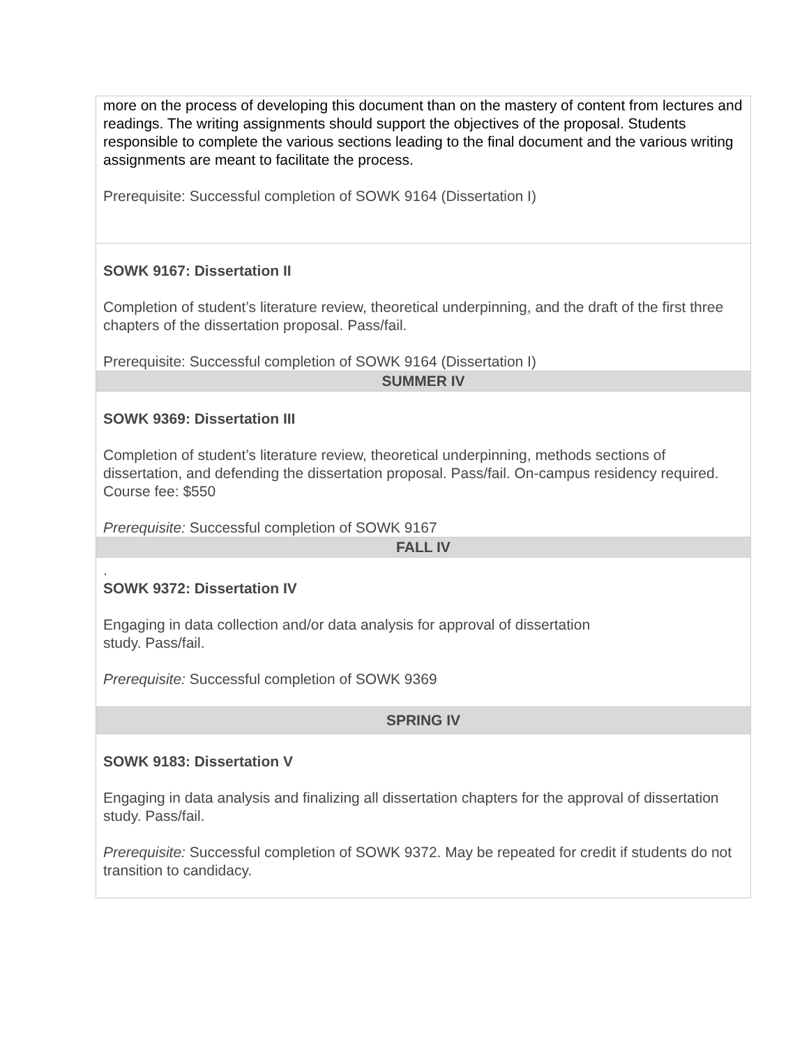| more on the process of developing this document than on the mastery of content from lectures and readings. The writing assignments should support the objectives of the proposal. Students responsible to complete the various sections leading to the final document and the various writing assignments are meant to facilitate the process. Prerequisite: Successful completion of SOWK 9164 (Dissertation I) |
| SOWK 9167: Dissertation II Completion of student’s literature review, theoretical underpinning, and the draft of the first three chapters of the dissertation proposal. Pass/fail. Prerequisite: Successful completion of SOWK 9164 (Dissertation I) |
| SUMMER IV |
| SOWK 9369: Dissertation III Completion of student’s literature review, theoretical underpinning, methods sections of dissertation, and defending the dissertation proposal. Pass/fail. On-campus residency required. Course fee: $550 Prerequisite: Successful completion of SOWK 9167 |
| FALL IV |
| . SOWK 9372: Dissertation IV Engaging in data collection and/or data analysis for approval of dissertation study. Pass/fail. Prerequisite: Successful completion of SOWK 9369 |
| SPRING IV |
| SOWK 9183: Dissertation V Engaging in data analysis and finalizing all dissertation chapters for the approval of dissertation study. Pass/fail. Prerequisite: Successful completion of SOWK 9372. May be repeated for credit if students do not transition to candidacy. |